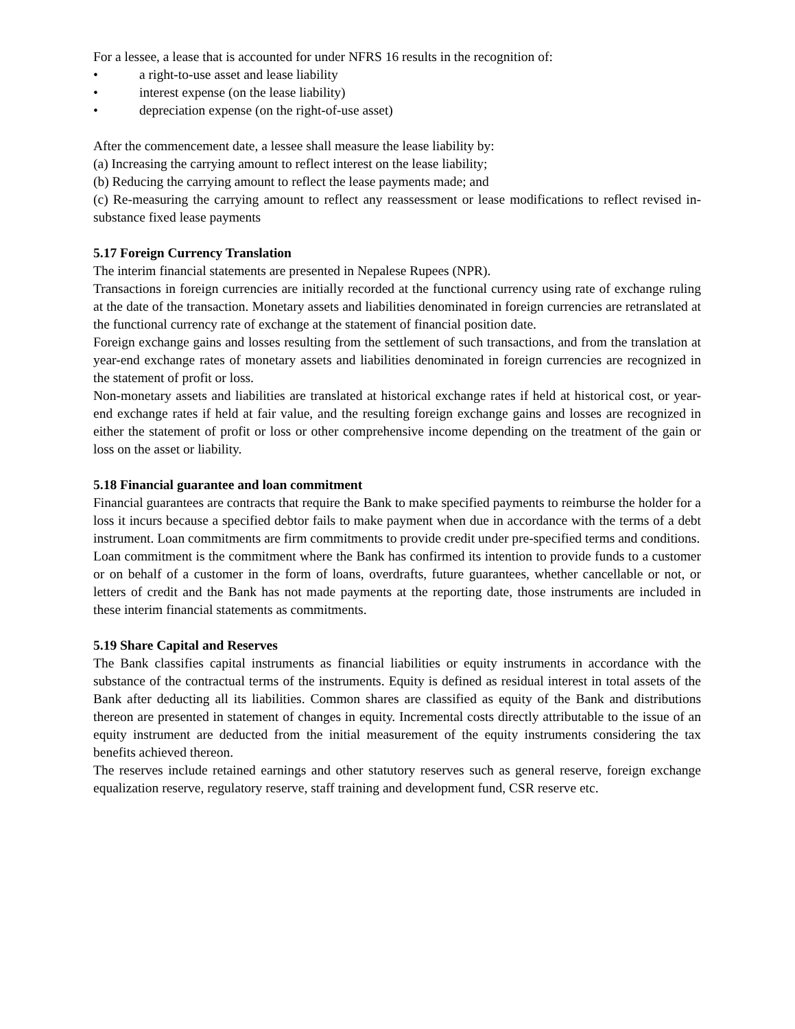For a lessee, a lease that is accounted for under NFRS 16 results in the recognition of:
• a right-to-use asset and lease liability
• interest expense (on the lease liability)
• depreciation expense (on the right-of-use asset)
After the commencement date, a lessee shall measure the lease liability by:
(a) Increasing the carrying amount to reflect interest on the lease liability;
(b) Reducing the carrying amount to reflect the lease payments made; and
(c) Re-measuring the carrying amount to reflect any reassessment or lease modifications to reflect revised in-substance fixed lease payments
5.17 Foreign Currency Translation
The interim financial statements are presented in Nepalese Rupees (NPR).
Transactions in foreign currencies are initially recorded at the functional currency using rate of exchange ruling at the date of the transaction. Monetary assets and liabilities denominated in foreign currencies are retranslated at the functional currency rate of exchange at the statement of financial position date.
Foreign exchange gains and losses resulting from the settlement of such transactions, and from the translation at year-end exchange rates of monetary assets and liabilities denominated in foreign currencies are recognized in the statement of profit or loss.
Non-monetary assets and liabilities are translated at historical exchange rates if held at historical cost, or year-end exchange rates if held at fair value, and the resulting foreign exchange gains and losses are recognized in either the statement of profit or loss or other comprehensive income depending on the treatment of the gain or loss on the asset or liability.
5.18 Financial guarantee and loan commitment
Financial guarantees are contracts that require the Bank to make specified payments to reimburse the holder for a loss it incurs because a specified debtor fails to make payment when due in accordance with the terms of a debt instrument. Loan commitments are firm commitments to provide credit under pre-specified terms and conditions.
Loan commitment is the commitment where the Bank has confirmed its intention to provide funds to a customer or on behalf of a customer in the form of loans, overdrafts, future guarantees, whether cancellable or not, or letters of credit and the Bank has not made payments at the reporting date, those instruments are included in these interim financial statements as commitments.
5.19 Share Capital and Reserves
The Bank classifies capital instruments as financial liabilities or equity instruments in accordance with the substance of the contractual terms of the instruments. Equity is defined as residual interest in total assets of the Bank after deducting all its liabilities. Common shares are classified as equity of the Bank and distributions thereon are presented in statement of changes in equity. Incremental costs directly attributable to the issue of an equity instrument are deducted from the initial measurement of the equity instruments considering the tax benefits achieved thereon.
The reserves include retained earnings and other statutory reserves such as general reserve, foreign exchange equalization reserve, regulatory reserve, staff training and development fund, CSR reserve etc.